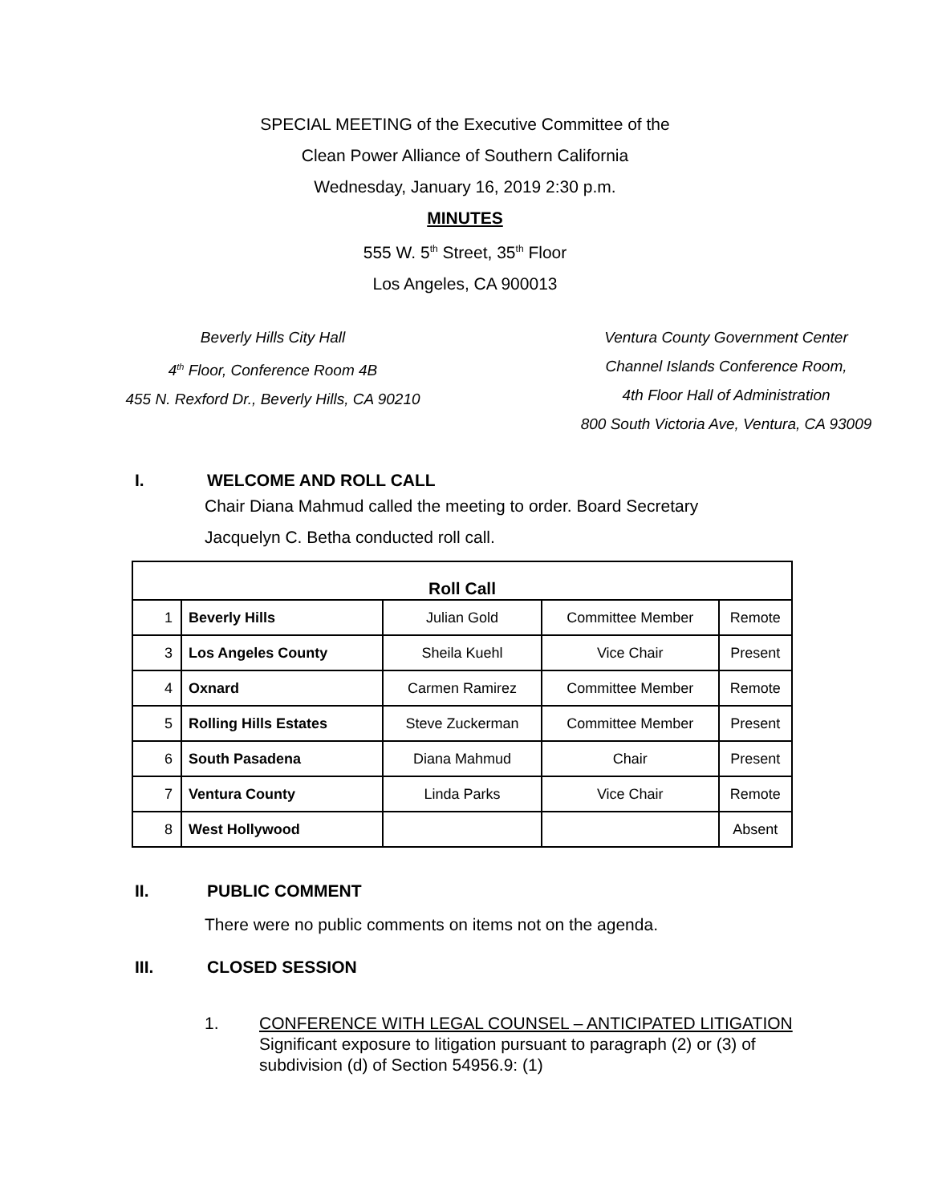SPECIAL MEETING of the Executive Committee of the
Clean Power Alliance of Southern California
Wednesday, January 16, 2019 2:30 p.m.
MINUTES
555 W. 5<sup>th</sup> Street, 35<sup>th</sup> Floor
Los Angeles, CA 900013
Beverly Hills City Hall
4<sup>th</sup> Floor, Conference Room 4B
455 N. Rexford Dr., Beverly Hills, CA 90210
Ventura County Government Center
Channel Islands Conference Room,
4th Floor Hall of Administration
800 South Victoria Ave, Ventura, CA 93009
I. WELCOME AND ROLL CALL
Chair Diana Mahmud called the meeting to order. Board Secretary Jacquelyn C. Betha conducted roll call.
| Roll Call | | | | |
| 1 | Beverly Hills | Julian Gold | Committee Member | Remote |
| 3 | Los Angeles County | Sheila Kuehl | Vice Chair | Present |
| 4 | Oxnard | Carmen Ramirez | Committee Member | Remote |
| 5 | Rolling Hills Estates | Steve Zuckerman | Committee Member | Present |
| 6 | South Pasadena | Diana Mahmud | Chair | Present |
| 7 | Ventura County | Linda Parks | Vice Chair | Remote |
| 8 | West Hollywood | | | Absent |
II. PUBLIC COMMENT
There were no public comments on items not on the agenda.
III. CLOSED SESSION
1. CONFERENCE WITH LEGAL COUNSEL – ANTICIPATED LITIGATION
Significant exposure to litigation pursuant to paragraph (2) or (3) of subdivision (d) of Section 54956.9: (1)